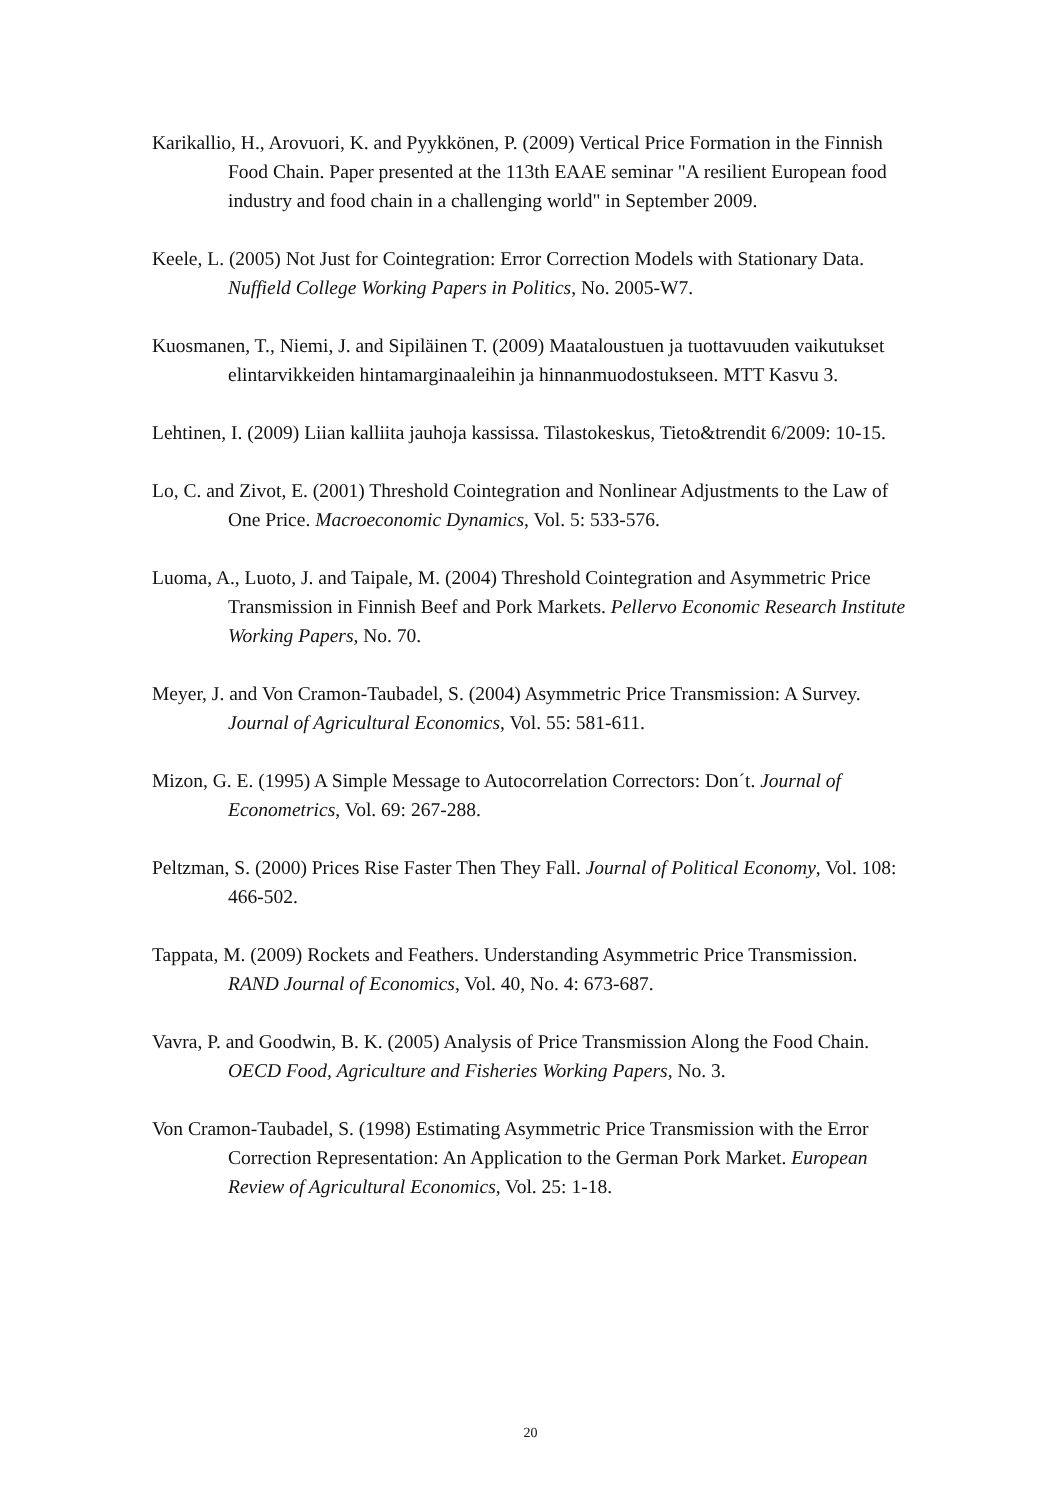Karikallio, H., Arovuori, K. and Pyykkönen, P. (2009) Vertical Price Formation in the Finnish Food Chain. Paper presented at the 113th EAAE seminar "A resilient European food industry and food chain in a challenging world" in September 2009.
Keele, L. (2005) Not Just for Cointegration: Error Correction Models with Stationary Data. Nuffield College Working Papers in Politics, No. 2005-W7.
Kuosmanen, T., Niemi, J. and Sipiläinen T. (2009) Maataloustuen ja tuottavuuden vaikutukset elintarvikkeiden hintamarginaaleihin ja hinnanmuodostukseen. MTT Kasvu 3.
Lehtinen, I. (2009) Liian kalliita jauhoja kassissa. Tilastokeskus, Tieto&trendit 6/2009: 10-15.
Lo, C. and Zivot, E. (2001) Threshold Cointegration and Nonlinear Adjustments to the Law of One Price. Macroeconomic Dynamics, Vol. 5: 533-576.
Luoma, A., Luoto, J. and Taipale, M. (2004) Threshold Cointegration and Asymmetric Price Transmission in Finnish Beef and Pork Markets. Pellervo Economic Research Institute Working Papers, No. 70.
Meyer, J. and Von Cramon-Taubadel, S. (2004) Asymmetric Price Transmission: A Survey. Journal of Agricultural Economics, Vol. 55: 581-611.
Mizon, G. E. (1995) A Simple Message to Autocorrelation Correctors: Don´t. Journal of Econometrics, Vol. 69: 267-288.
Peltzman, S. (2000) Prices Rise Faster Then They Fall. Journal of Political Economy, Vol. 108: 466-502.
Tappata, M. (2009) Rockets and Feathers. Understanding Asymmetric Price Transmission. RAND Journal of Economics, Vol. 40, No. 4: 673-687.
Vavra, P. and Goodwin, B. K. (2005) Analysis of Price Transmission Along the Food Chain. OECD Food, Agriculture and Fisheries Working Papers, No. 3.
Von Cramon-Taubadel, S. (1998) Estimating Asymmetric Price Transmission with the Error Correction Representation: An Application to the German Pork Market. European Review of Agricultural Economics, Vol. 25: 1-18.
20